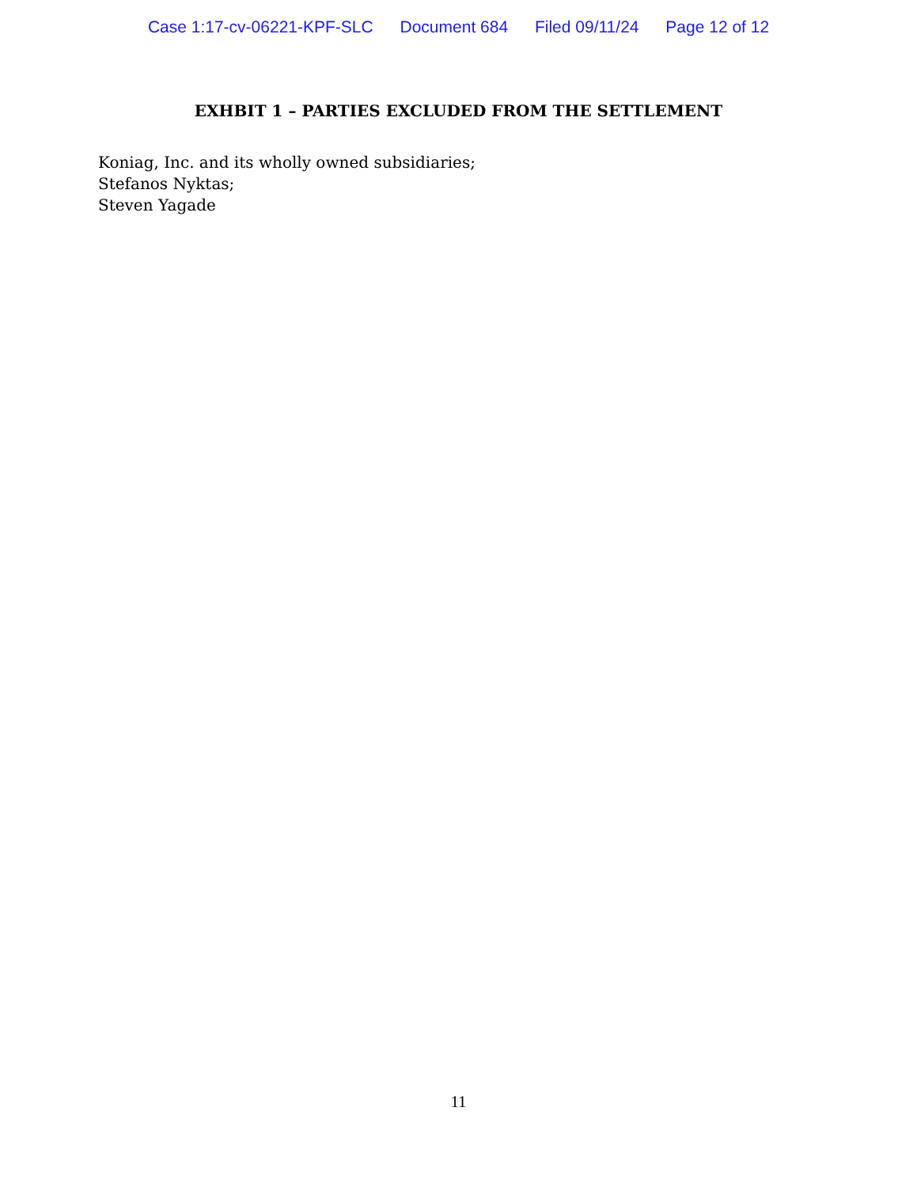Case 1:17-cv-06221-KPF-SLC Document 684 Filed 09/11/24 Page 12 of 12
EXHBIT 1 – PARTIES EXCLUDED FROM THE SETTLEMENT
Koniag, Inc. and its wholly owned subsidiaries;
Stefanos Nyktas;
Steven Yagade
11